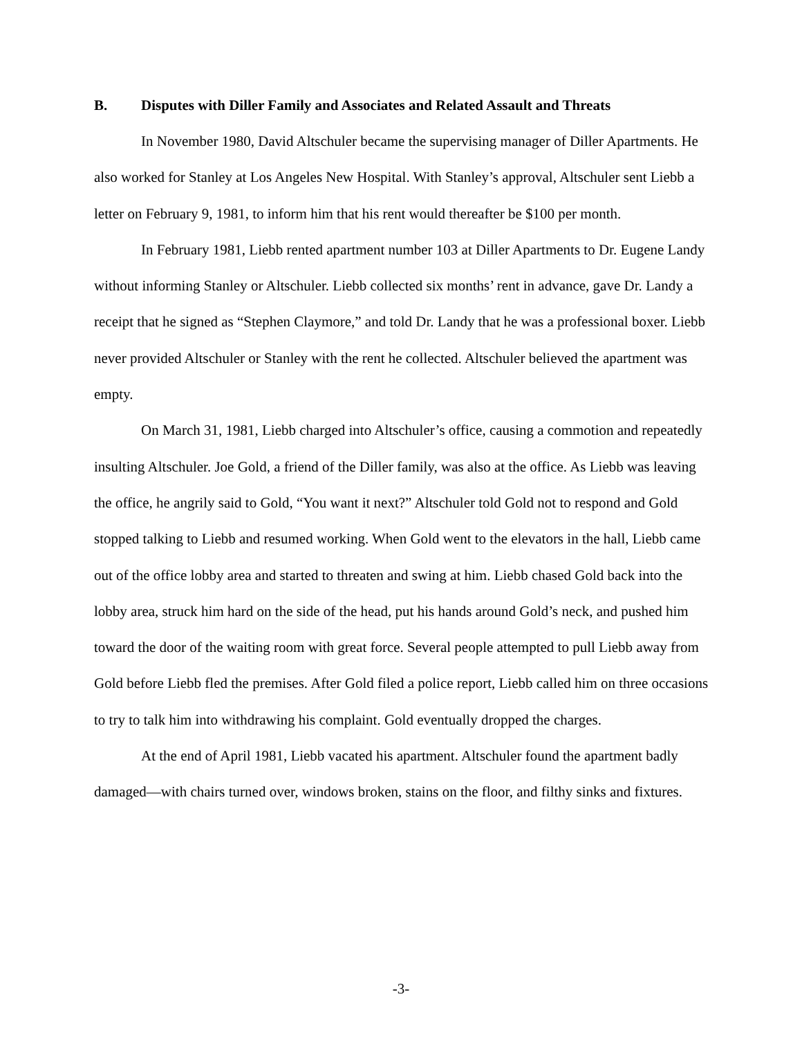B. Disputes with Diller Family and Associates and Related Assault and Threats
In November 1980, David Altschuler became the supervising manager of Diller Apartments. He also worked for Stanley at Los Angeles New Hospital. With Stanley’s approval, Altschuler sent Liebb a letter on February 9, 1981, to inform him that his rent would thereafter be $100 per month.
In February 1981, Liebb rented apartment number 103 at Diller Apartments to Dr. Eugene Landy without informing Stanley or Altschuler. Liebb collected six months’ rent in advance, gave Dr. Landy a receipt that he signed as “Stephen Claymore,” and told Dr. Landy that he was a professional boxer. Liebb never provided Altschuler or Stanley with the rent he collected. Altschuler believed the apartment was empty.
On March 31, 1981, Liebb charged into Altschuler’s office, causing a commotion and repeatedly insulting Altschuler. Joe Gold, a friend of the Diller family, was also at the office. As Liebb was leaving the office, he angrily said to Gold, “You want it next?” Altschuler told Gold not to respond and Gold stopped talking to Liebb and resumed working. When Gold went to the elevators in the hall, Liebb came out of the office lobby area and started to threaten and swing at him. Liebb chased Gold back into the lobby area, struck him hard on the side of the head, put his hands around Gold’s neck, and pushed him toward the door of the waiting room with great force. Several people attempted to pull Liebb away from Gold before Liebb fled the premises. After Gold filed a police report, Liebb called him on three occasions to try to talk him into withdrawing his complaint. Gold eventually dropped the charges.
At the end of April 1981, Liebb vacated his apartment. Altschuler found the apartment badly damaged—with chairs turned over, windows broken, stains on the floor, and filthy sinks and fixtures.
-3-